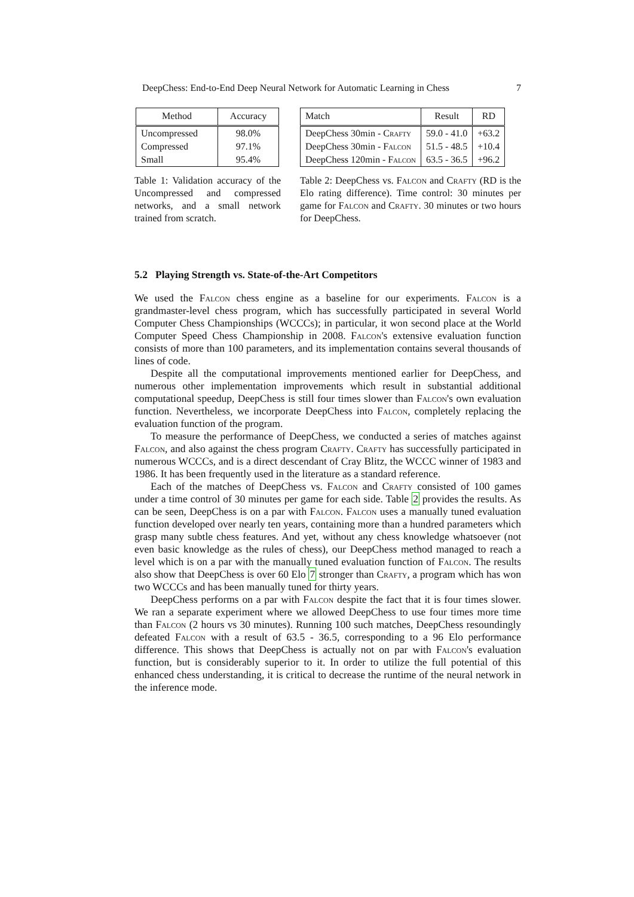DeepChess: End-to-End Deep Neural Network for Automatic Learning in Chess 7
| Method | Accuracy |
| --- | --- |
| Uncompressed | 98.0% |
| Compressed | 97.1% |
| Small | 95.4% |
Table 1: Validation accuracy of the Uncompressed and compressed networks, and a small network trained from scratch.
| Match | Result | RD |
| --- | --- | --- |
| DeepChess 30min - Crafty | 59.0 - 41.0 | +63.2 |
| DeepChess 30min - Falcon | 51.5 - 48.5 | +10.4 |
| DeepChess 120min - Falcon | 63.5 - 36.5 | +96.2 |
Table 2: DeepChess vs. Falcon and Crafty (RD is the Elo rating difference). Time control: 30 minutes per game for Falcon and Crafty. 30 minutes or two hours for DeepChess.
5.2 Playing Strength vs. State-of-the-Art Competitors
We used the Falcon chess engine as a baseline for our experiments. Falcon is a grandmaster-level chess program, which has successfully participated in several World Computer Chess Championships (WCCCs); in particular, it won second place at the World Computer Speed Chess Championship in 2008. Falcon's extensive evaluation function consists of more than 100 parameters, and its implementation contains several thousands of lines of code.
Despite all the computational improvements mentioned earlier for DeepChess, and numerous other implementation improvements which result in substantial additional computational speedup, DeepChess is still four times slower than Falcon's own evaluation function. Nevertheless, we incorporate DeepChess into Falcon, completely replacing the evaluation function of the program.
To measure the performance of DeepChess, we conducted a series of matches against Falcon, and also against the chess program Crafty. Crafty has successfully participated in numerous WCCCs, and is a direct descendant of Cray Blitz, the WCCC winner of 1983 and 1986. It has been frequently used in the literature as a standard reference.
Each of the matches of DeepChess vs. Falcon and Crafty consisted of 100 games under a time control of 30 minutes per game for each side. Table 2 provides the results. As can be seen, DeepChess is on a par with Falcon. Falcon uses a manually tuned evaluation function developed over nearly ten years, containing more than a hundred parameters which grasp many subtle chess features. And yet, without any chess knowledge whatsoever (not even basic knowledge as the rules of chess), our DeepChess method managed to reach a level which is on a par with the manually tuned evaluation function of Falcon. The results also show that DeepChess is over 60 Elo 7 stronger than Crafty, a program which has won two WCCCs and has been manually tuned for thirty years.
DeepChess performs on a par with Falcon despite the fact that it is four times slower. We ran a separate experiment where we allowed DeepChess to use four times more time than Falcon (2 hours vs 30 minutes). Running 100 such matches, DeepChess resoundingly defeated Falcon with a result of 63.5 - 36.5, corresponding to a 96 Elo performance difference. This shows that DeepChess is actually not on par with Falcon's evaluation function, but is considerably superior to it. In order to utilize the full potential of this enhanced chess understanding, it is critical to decrease the runtime of the neural network in the inference mode.